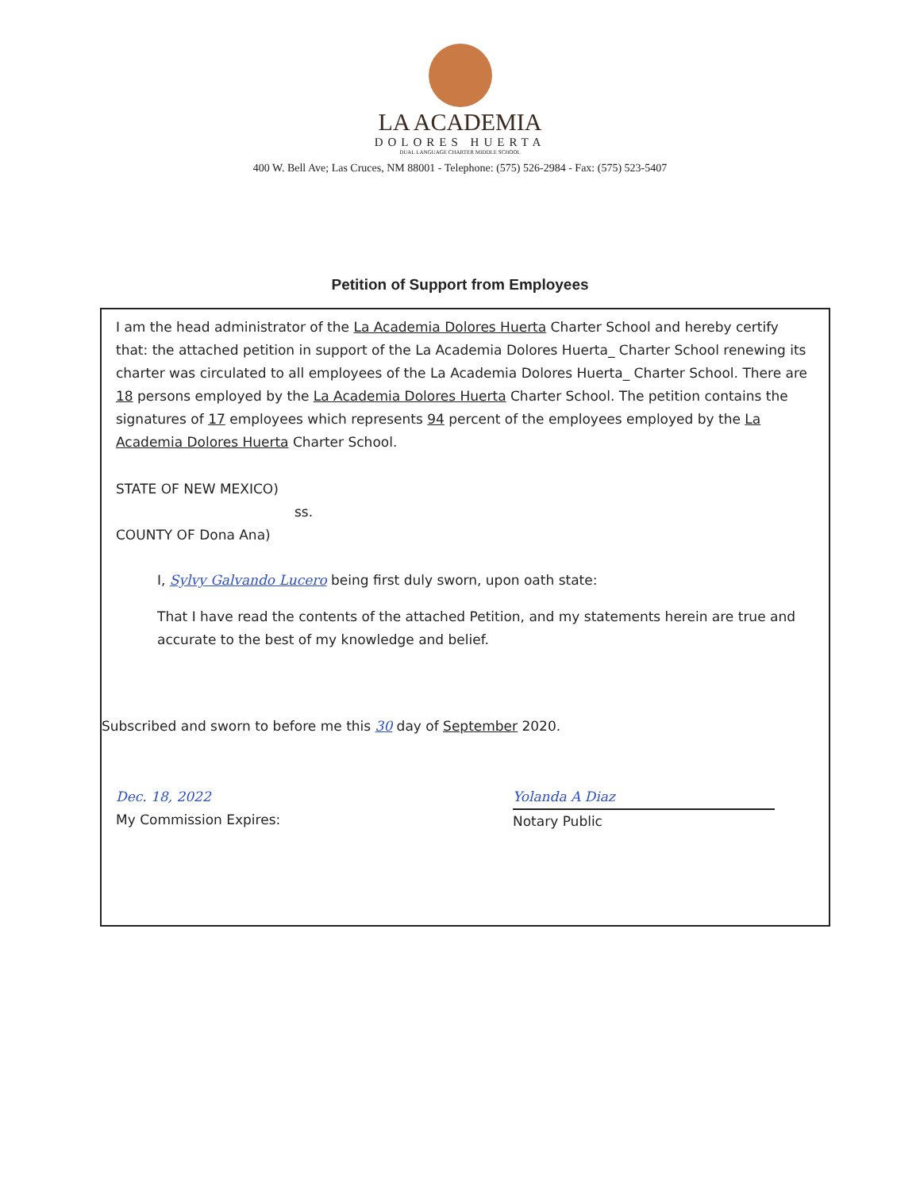LA ACADEMIA
DOLORES HUERTA
DUAL LANGUAGE CHARTER MIDDLE SCHOOL
400 W. Bell Ave; Las Cruces, NM 88001 - Telephone: (575) 526-2984 - Fax: (575) 523-5407
Petition of Support from Employees
I am the head administrator of the La Academia Dolores Huerta Charter School and hereby certify that: the attached petition in support of the La Academia Dolores Huerta_ Charter School renewing its charter was circulated to all employees of the La Academia Dolores Huerta_ Charter School. There are 18 persons employed by the La Academia Dolores Huerta Charter School. The petition contains the signatures of 17 employees which represents 94 percent of the employees employed by the La Academia Dolores Huerta Charter School.
STATE OF NEW MEXICO)
ss.
COUNTY OF Dona Ana)
I, Sylvy Galvando Lucero being first duly sworn, upon oath state:
That I have read the contents of the attached Petition, and my statements herein are true and accurate to the best of my knowledge and belief.
Subscribed and sworn to before me this 30 day of September 2020.
Dec. 18, 2022
My Commission Expires:
Yolanda A Diaz
Notary Public